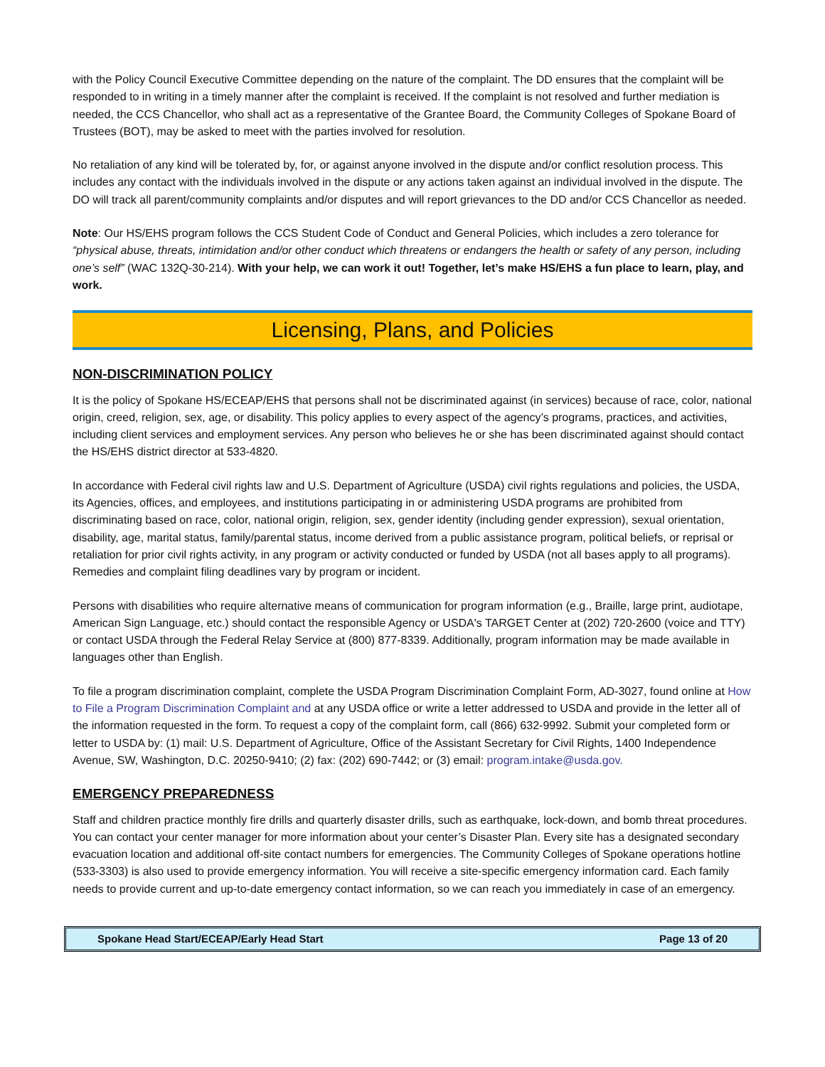with the Policy Council Executive Committee depending on the nature of the complaint. The DD ensures that the complaint will be responded to in writing in a timely manner after the complaint is received. If the complaint is not resolved and further mediation is needed, the CCS Chancellor, who shall act as a representative of the Grantee Board, the Community Colleges of Spokane Board of Trustees (BOT), may be asked to meet with the parties involved for resolution.
No retaliation of any kind will be tolerated by, for, or against anyone involved in the dispute and/or conflict resolution process. This includes any contact with the individuals involved in the dispute or any actions taken against an individual involved in the dispute. The DO will track all parent/community complaints and/or disputes and will report grievances to the DD and/or CCS Chancellor as needed.
Note: Our HS/EHS program follows the CCS Student Code of Conduct and General Policies, which includes a zero tolerance for “physical abuse, threats, intimidation and/or other conduct which threatens or endangers the health or safety of any person, including one’s self” (WAC 132Q-30-214). With your help, we can work it out! Together, let’s make HS/EHS a fun place to learn, play, and work.
Licensing, Plans, and Policies
NON-DISCRIMINATION POLICY
It is the policy of Spokane HS/ECEAP/EHS that persons shall not be discriminated against (in services) because of race, color, national origin, creed, religion, sex, age, or disability. This policy applies to every aspect of the agency’s programs, practices, and activities, including client services and employment services. Any person who believes he or she has been discriminated against should contact the HS/EHS district director at 533-4820.
In accordance with Federal civil rights law and U.S. Department of Agriculture (USDA) civil rights regulations and policies, the USDA, its Agencies, offices, and employees, and institutions participating in or administering USDA programs are prohibited from discriminating based on race, color, national origin, religion, sex, gender identity (including gender expression), sexual orientation, disability, age, marital status, family/parental status, income derived from a public assistance program, political beliefs, or reprisal or retaliation for prior civil rights activity, in any program or activity conducted or funded by USDA (not all bases apply to all programs). Remedies and complaint filing deadlines vary by program or incident.
Persons with disabilities who require alternative means of communication for program information (e.g., Braille, large print, audiotape, American Sign Language, etc.) should contact the responsible Agency or USDA's TARGET Center at (202) 720-2600 (voice and TTY) or contact USDA through the Federal Relay Service at (800) 877-8339. Additionally, program information may be made available in languages other than English.
To file a program discrimination complaint, complete the USDA Program Discrimination Complaint Form, AD-3027, found online at How to File a Program Discrimination Complaint and at any USDA office or write a letter addressed to USDA and provide in the letter all of the information requested in the form. To request a copy of the complaint form, call (866) 632-9992. Submit your completed form or letter to USDA by: (1) mail: U.S. Department of Agriculture, Office of the Assistant Secretary for Civil Rights, 1400 Independence Avenue, SW, Washington, D.C. 20250-9410; (2) fax: (202) 690-7442; or (3) email: program.intake@usda.gov.
EMERGENCY PREPAREDNESS
Staff and children practice monthly fire drills and quarterly disaster drills, such as earthquake, lock-down, and bomb threat procedures. You can contact your center manager for more information about your center’s Disaster Plan. Every site has a designated secondary evacuation location and additional off-site contact numbers for emergencies. The Community Colleges of Spokane operations hotline (533-3303) is also used to provide emergency information. You will receive a site-specific emergency information card. Each family needs to provide current and up-to-date emergency contact information, so we can reach you immediately in case of an emergency.
Spokane Head Start/ECEAP/Early Head Start Page 13 of 20